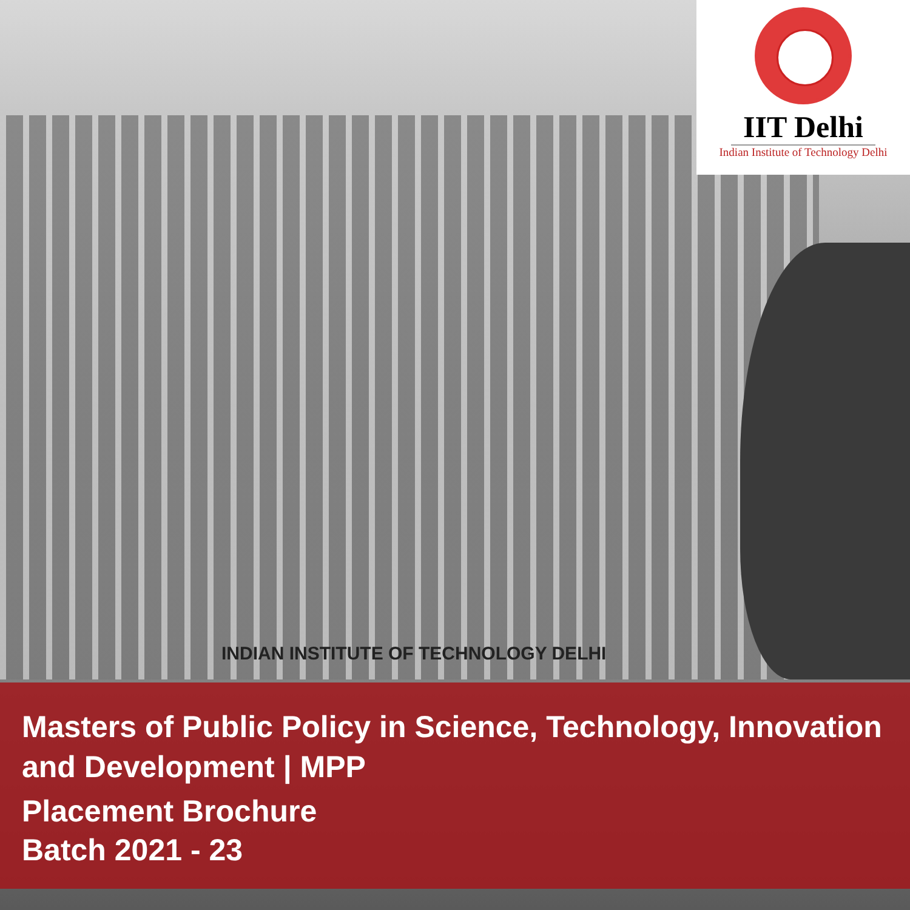IIT Delhi
Indian Institute of Technology Delhi
INDIAN INSTITUTE OF TECHNOLOGY DELHI
Masters of Public Policy in Science, Technology, Innovation and Development | MPP
Placement Brochure
Batch 2021 - 23